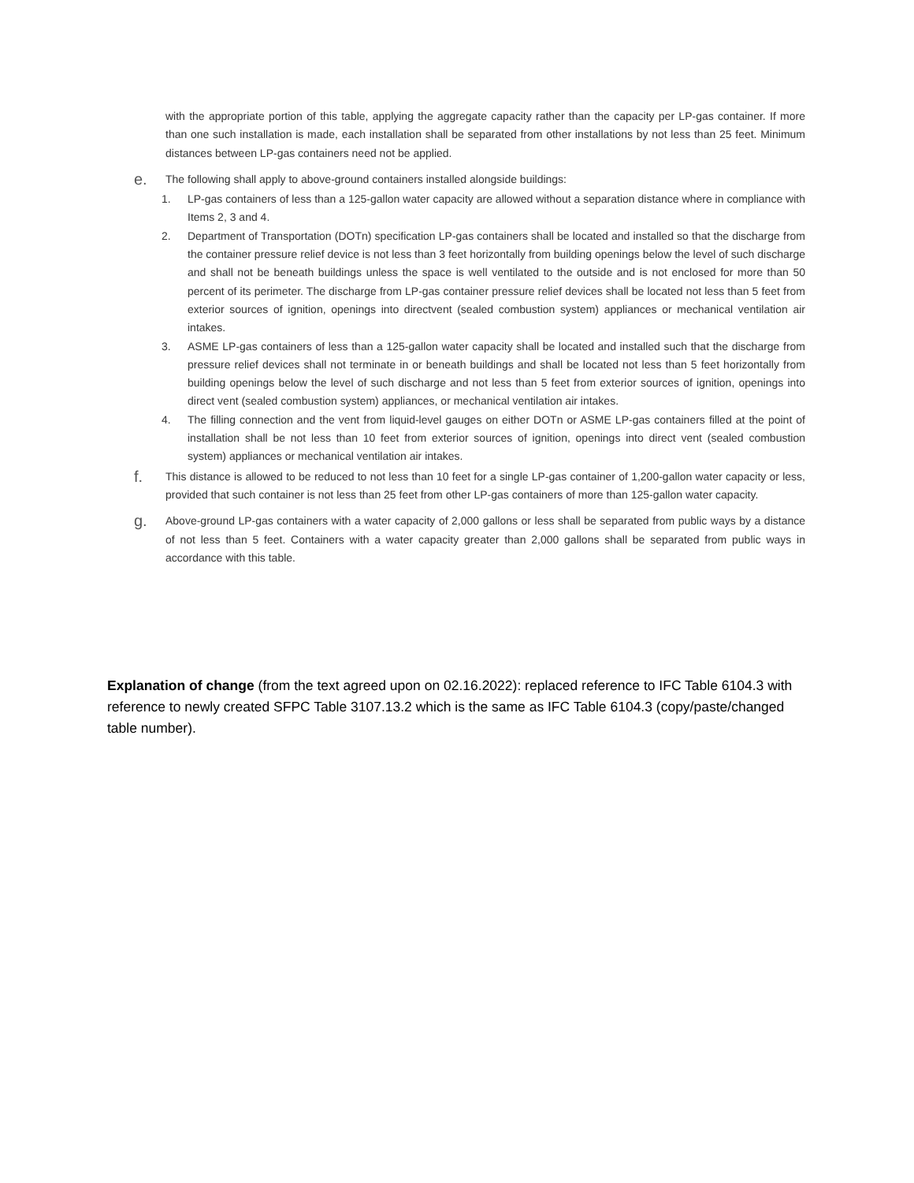with the appropriate portion of this table, applying the aggregate capacity rather than the capacity per LP-gas container. If more than one such installation is made, each installation shall be separated from other installations by not less than 25 feet. Minimum distances between LP-gas containers need not be applied.
e.
The following shall apply to above-ground containers installed alongside buildings:
1. LP-gas containers of less than a 125-gallon water capacity are allowed without a separation distance where in compliance with Items 2, 3 and 4.
2. Department of Transportation (DOTn) specification LP-gas containers shall be located and installed so that the discharge from the container pressure relief device is not less than 3 feet horizontally from building openings below the level of such discharge and shall not be beneath buildings unless the space is well ventilated to the outside and is not enclosed for more than 50 percent of its perimeter. The discharge from LP-gas container pressure relief devices shall be located not less than 5 feet from exterior sources of ignition, openings into directvent (sealed combustion system) appliances or mechanical ventilation air intakes.
3. ASME LP-gas containers of less than a 125-gallon water capacity shall be located and installed such that the discharge from pressure relief devices shall not terminate in or beneath buildings and shall be located not less than 5 feet horizontally from building openings below the level of such discharge and not less than 5 feet from exterior sources of ignition, openings into direct vent (sealed combustion system) appliances, or mechanical ventilation air intakes.
4. The filling connection and the vent from liquid-level gauges on either DOTn or ASME LP-gas containers filled at the point of installation shall be not less than 10 feet from exterior sources of ignition, openings into direct vent (sealed combustion system) appliances or mechanical ventilation air intakes.
f.
This distance is allowed to be reduced to not less than 10 feet for a single LP-gas container of 1,200-gallon water capacity or less, provided that such container is not less than 25 feet from other LP-gas containers of more than 125-gallon water capacity.
g.
Above-ground LP-gas containers with a water capacity of 2,000 gallons or less shall be separated from public ways by a distance of not less than 5 feet. Containers with a water capacity greater than 2,000 gallons shall be separated from public ways in accordance with this table.
Explanation of change (from the text agreed upon on 02.16.2022): replaced reference to IFC Table 6104.3 with reference to newly created SFPC Table 3107.13.2 which is the same as IFC Table 6104.3 (copy/paste/changed table number).